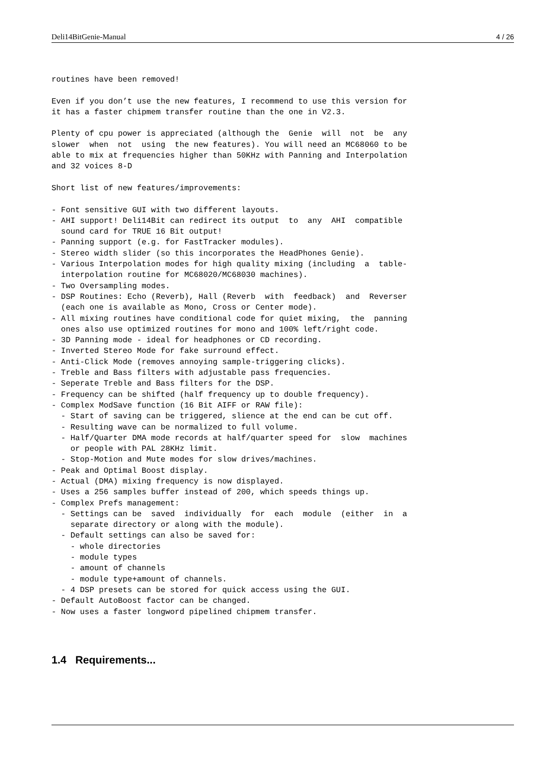Deli14BitGenie-Manual 4 / 26
routines have been removed!

Even if you don’t use the new features, I recommend to use this version for
it has a faster chipmem transfer routine than the one in V2.3.

Plenty of cpu power is appreciated (although the  Genie  will  not  be  any
slower  when  not  using  the new features). You will need an MC68060 to be
able to mix at frequencies higher than 50KHz with Panning and Interpolation
and 32 voices 8-D

Short list of new features/improvements:

- Font sensitive GUI with two different layouts.
- AHI support! Deli14Bit can redirect its output  to  any  AHI  compatible
  sound card for TRUE 16 Bit output!
- Panning support (e.g. for FastTracker modules).
- Stereo width slider (so this incorporates the HeadPhones Genie).
- Various Interpolation modes for high quality mixing (including  a  table-
  interpolation routine for MC68020/MC68030 machines).
- Two Oversampling modes.
- DSP Routines: Echo (Reverb), Hall (Reverb  with  feedback)  and  Reverser
  (each one is available as Mono, Cross or Center mode).
- All mixing routines have conditional code for quiet mixing,  the  panning
  ones also use optimized routines for mono and 100% left/right code.
- 3D Panning mode - ideal for headphones or CD recording.
- Inverted Stereo Mode for fake surround effect.
- Anti-Click Mode (removes annoying sample-triggering clicks).
- Treble and Bass filters with adjustable pass frequencies.
- Seperate Treble and Bass filters for the DSP.
- Frequency can be shifted (half frequency up to double frequency).
- Complex ModSave function (16 Bit AIFF or RAW file):
  - Start of saving can be triggered, slience at the end can be cut off.
  - Resulting wave can be normalized to full volume.
  - Half/Quarter DMA mode records at half/quarter speed for  slow  machines
    or people with PAL 28KHz limit.
  - Stop-Motion and Mute modes for slow drives/machines.
- Peak and Optimal Boost display.
- Actual (DMA) mixing frequency is now displayed.
- Uses a 256 samples buffer instead of 200, which speeds things up.
- Complex Prefs management:
  - Settings can be  saved  individually  for  each  module  (either  in  a
    separate directory or along with the module).
  - Default settings can also be saved for:
    - whole directories
    - module types
    - amount of channels
    - module type+amount of channels.
  - 4 DSP presets can be stored for quick access using the GUI.
- Default AutoBoost factor can be changed.
- Now uses a faster longword pipelined chipmem transfer.
1.4 Requirements...